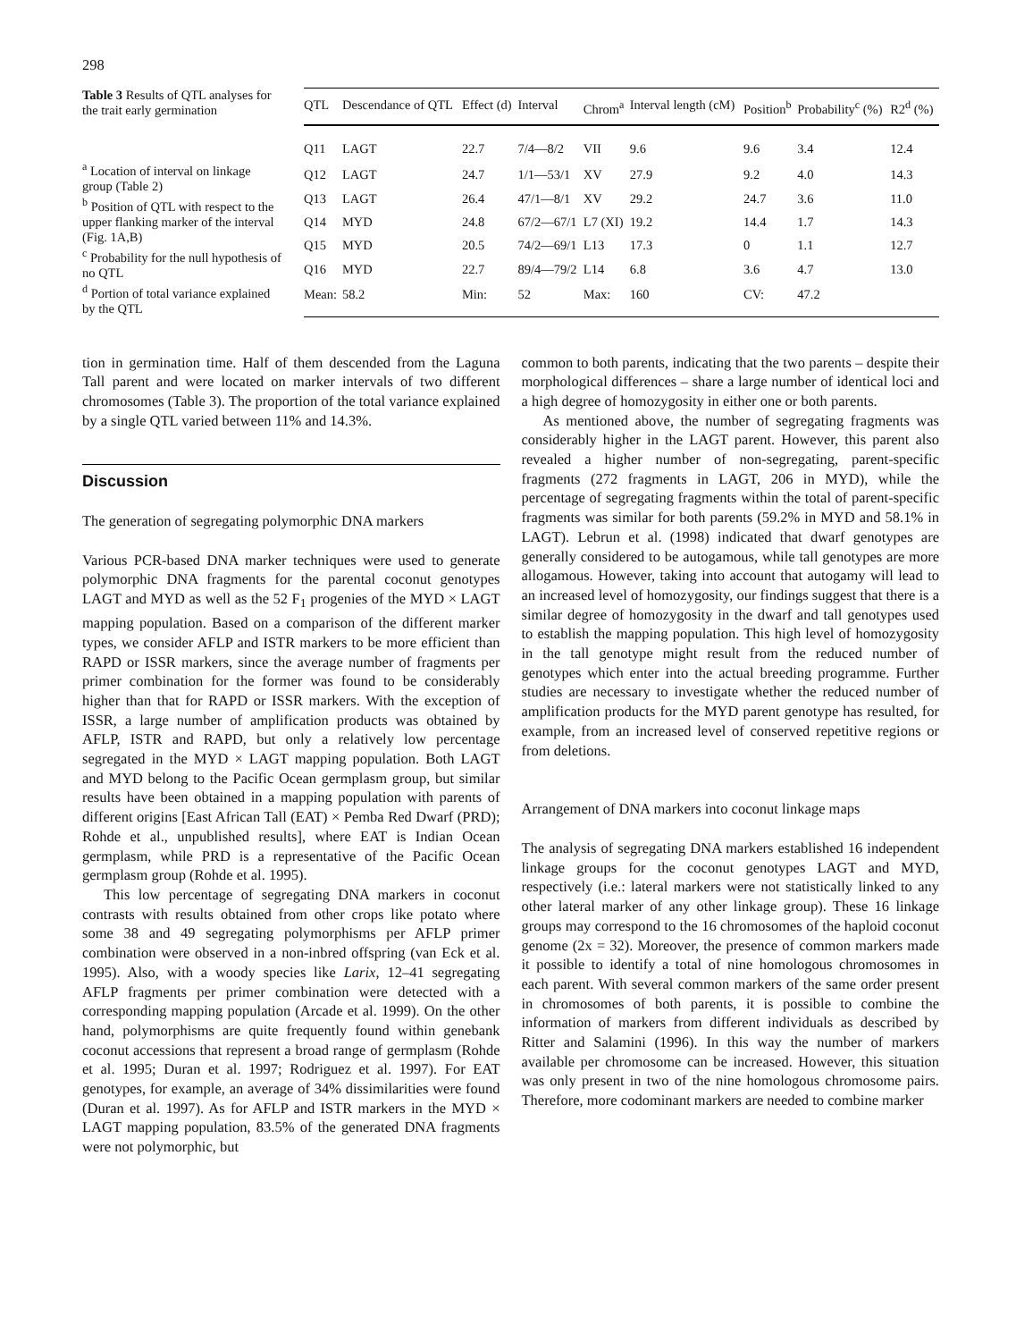298
Table 3 Results of QTL analyses for the trait early germination
<sup>a</sup> Location of interval on linkage group (Table 2)
<sup>b</sup> Position of QTL with respect to the upper flanking marker of the interval (Fig. 1A,B)
<sup>c</sup> Probability for the null hypothesis of no QTL
<sup>d</sup> Portion of total variance explained by the QTL
| QTL | Descendance of QTL | Effect (d) | Interval | Chrom<sup>a</sup> | Interval length (cM) | Position<sup>b</sup> | Probability<sup>c</sup> (%) | R2<sup>d</sup> (%) |
| --- | --- | --- | --- | --- | --- | --- | --- | --- |
| Q11 | LAGT | 22.7 | 7/4—8/2 | VII | 9.6 | 9.6 | 3.4 | 12.4 |
| Q12 | LAGT | 24.7 | 1/1—53/1 | XV | 27.9 | 9.2 | 4.0 | 14.3 |
| Q13 | LAGT | 26.4 | 47/1—8/1 | XV | 29.2 | 24.7 | 3.6 | 11.0 |
| Q14 | MYD | 24.8 | 67/2—67/1 | L7 (XI) | 19.2 | 14.4 | 1.7 | 14.3 |
| Q15 | MYD | 20.5 | 74/2—69/1 | L13 | 17.3 | 0 | 1.1 | 12.7 |
| Q16 | MYD | 22.7 | 89/4—79/2 | L14 | 6.8 | 3.6 | 4.7 | 13.0 |
| Mean: | 58.2 | Min: | 52 | Max: | 160 | CV: | 47.2 | |
tion in germination time. Half of them descended from the Laguna Tall parent and were located on marker intervals of two different chromosomes (Table 3). The proportion of the total variance explained by a single QTL varied between 11% and 14.3%.
Discussion
The generation of segregating polymorphic DNA markers
Various PCR-based DNA marker techniques were used to generate polymorphic DNA fragments for the parental coconut genotypes LAGT and MYD as well as the 52 F<sub>1</sub> progenies of the MYD × LAGT mapping population. Based on a comparison of the different marker types, we consider AFLP and ISTR markers to be more efficient than RAPD or ISSR markers, since the average number of fragments per primer combination for the former was found to be considerably higher than that for RAPD or ISSR markers. With the exception of ISSR, a large number of amplification products was obtained by AFLP, ISTR and RAPD, but only a relatively low percentage segregated in the MYD × LAGT mapping population. Both LAGT and MYD belong to the Pacific Ocean germplasm group, but similar results have been obtained in a mapping population with parents of different origins [East African Tall (EAT) × Pemba Red Dwarf (PRD); Rohde et al., unpublished results], where EAT is Indian Ocean germplasm, while PRD is a representative of the Pacific Ocean germplasm group (Rohde et al. 1995).
This low percentage of segregating DNA markers in coconut contrasts with results obtained from other crops like potato where some 38 and 49 segregating polymorphisms per AFLP primer combination were observed in a non-inbred offspring (van Eck et al. 1995). Also, with a woody species like Larix, 12–41 segregating AFLP fragments per primer combination were detected with a corresponding mapping population (Arcade et al. 1999). On the other hand, polymorphisms are quite frequently found within genebank coconut accessions that represent a broad range of germplasm (Rohde et al. 1995; Duran et al. 1997; Rodriguez et al. 1997). For EAT genotypes, for example, an average of 34% dissimilarities were found (Duran et al. 1997). As for AFLP and ISTR markers in the MYD × LAGT mapping population, 83.5% of the generated DNA fragments were not polymorphic, but
common to both parents, indicating that the two parents – despite their morphological differences – share a large number of identical loci and a high degree of homozygosity in either one or both parents.
As mentioned above, the number of segregating fragments was considerably higher in the LAGT parent. However, this parent also revealed a higher number of non-segregating, parent-specific fragments (272 fragments in LAGT, 206 in MYD), while the percentage of segregating fragments within the total of parent-specific fragments was similar for both parents (59.2% in MYD and 58.1% in LAGT). Lebrun et al. (1998) indicated that dwarf genotypes are generally considered to be autogamous, while tall genotypes are more allogamous. However, taking into account that autogamy will lead to an increased level of homozygosity, our findings suggest that there is a similar degree of homozygosity in the dwarf and tall genotypes used to establish the mapping population. This high level of homozygosity in the tall genotype might result from the reduced number of genotypes which enter into the actual breeding programme. Further studies are necessary to investigate whether the reduced number of amplification products for the MYD parent genotype has resulted, for example, from an increased level of conserved repetitive regions or from deletions.
Arrangement of DNA markers into coconut linkage maps
The analysis of segregating DNA markers established 16 independent linkage groups for the coconut genotypes LAGT and MYD, respectively (i.e.: lateral markers were not statistically linked to any other lateral marker of any other linkage group). These 16 linkage groups may correspond to the 16 chromosomes of the haploid coconut genome (2x = 32). Moreover, the presence of common markers made it possible to identify a total of nine homologous chromosomes in each parent. With several common markers of the same order present in chromosomes of both parents, it is possible to combine the information of markers from different individuals as described by Ritter and Salamini (1996). In this way the number of markers available per chromosome can be increased. However, this situation was only present in two of the nine homologous chromosome pairs. Therefore, more codominant markers are needed to combine marker